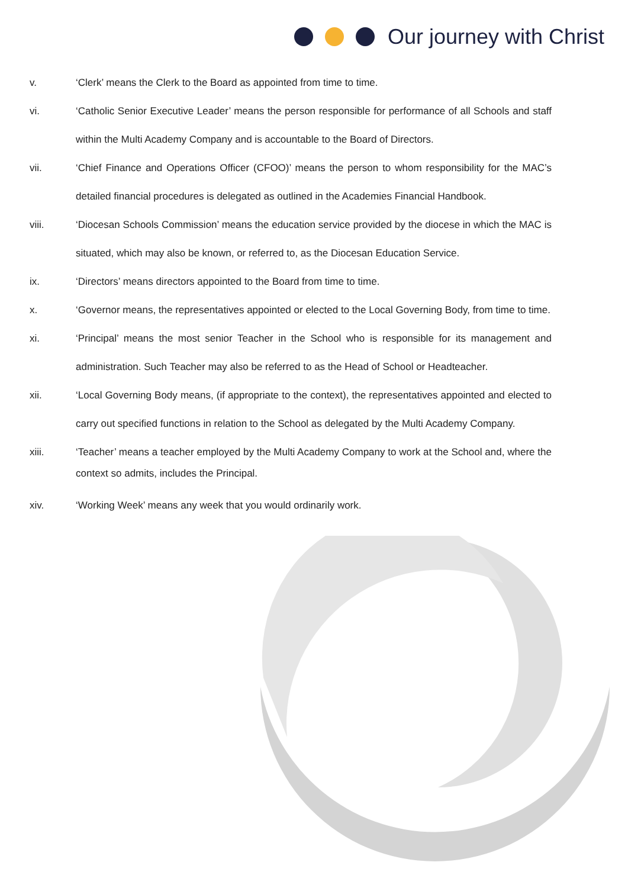Our journey with Christ
v. ‘Clerk’ means the Clerk to the Board as appointed from time to time.
vi. ‘Catholic Senior Executive Leader’ means the person responsible for performance of all Schools and staff within the Multi Academy Company and is accountable to the Board of Directors.
vii. ‘Chief Finance and Operations Officer (CFOO)’ means the person to whom responsibility for the MAC’s detailed financial procedures is delegated as outlined in the Academies Financial Handbook.
viii. ‘Diocesan Schools Commission’ means the education service provided by the diocese in which the MAC is situated, which may also be known, or referred to, as the Diocesan Education Service.
ix. ‘Directors’ means directors appointed to the Board from time to time.
x. ‘Governor means, the representatives appointed or elected to the Local Governing Body, from time to time.
xi. ‘Principal’ means the most senior Teacher in the School who is responsible for its management and administration. Such Teacher may also be referred to as the Head of School or Headteacher.
xii. ‘Local Governing Body means, (if appropriate to the context), the representatives appointed and elected to carry out specified functions in relation to the School as delegated by the Multi Academy Company.
xiii. ‘Teacher’ means a teacher employed by the Multi Academy Company to work at the School and, where the context so admits, includes the Principal.
xiv. ‘Working Week’ means any week that you would ordinarily work.